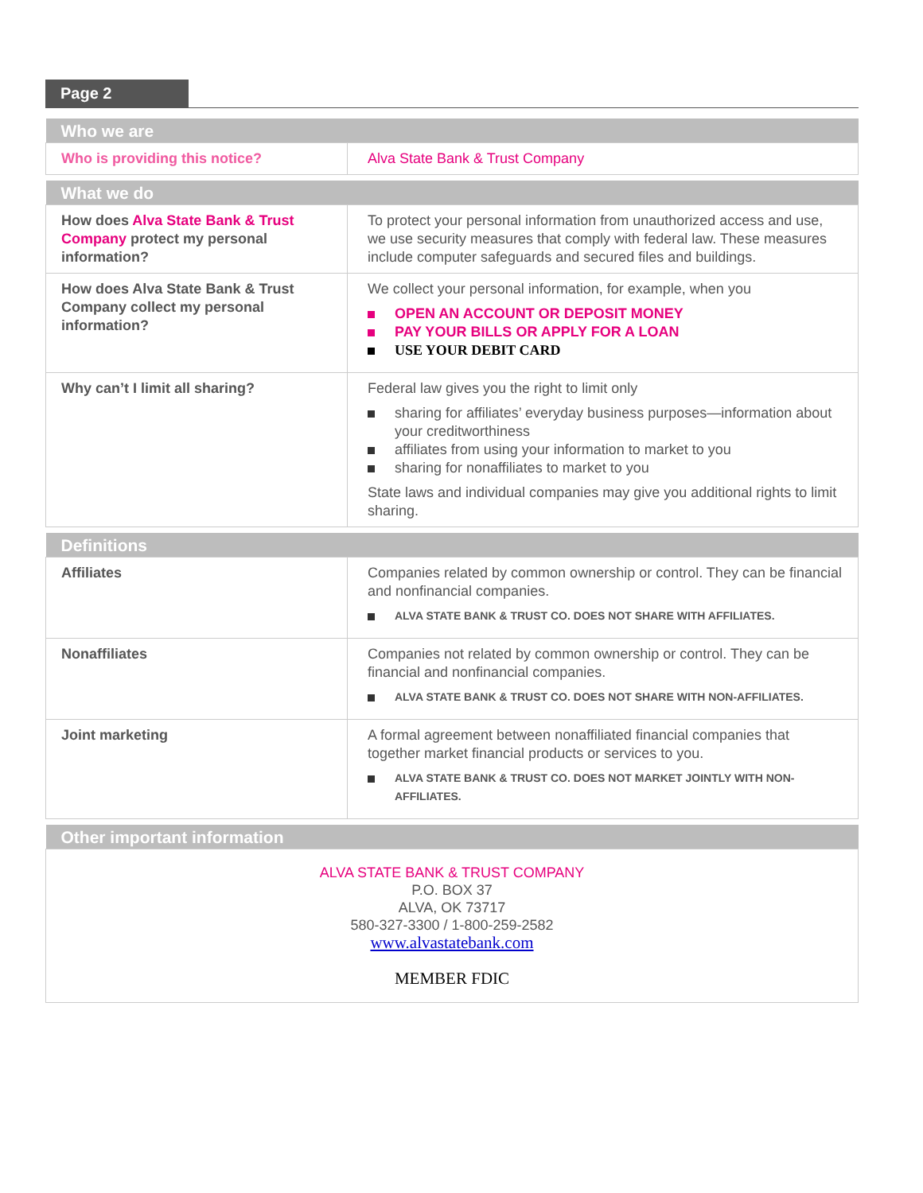Page 2
| Who we are | |
| --- | --- |
| Who is providing this notice? | Alva State Bank & Trust Company |
| What we do | |
| --- | --- |
| How does Alva State Bank & Trust Company protect my personal information? | To protect your personal information from unauthorized access and use, we use security measures that comply with federal law. These measures include computer safeguards and secured files and buildings. |
| How does Alva State Bank & Trust Company collect my personal information? | We collect your personal information, for example, when you OPEN AN ACCOUNT OR DEPOSIT MONEY PAY YOUR BILLS OR APPLY FOR A LOAN USE YOUR DEBIT CARD |
| Why can’t I limit all sharing? | Federal law gives you the right to limit only sharing for affiliates’ everyday business purposes—information about your creditworthiness affiliates from using your information to market to you sharing for nonaffiliates to market to you State laws and individual companies may give you additional rights to limit sharing. |
| Definitions | |
| --- | --- |
| Affiliates | Companies related by common ownership or control. They can be financial and nonfinancial companies. ALVA STATE BANK & TRUST CO. DOES NOT SHARE WITH AFFILIATES. |
| Nonaffiliates | Companies not related by common ownership or control. They can be financial and nonfinancial companies. ALVA STATE BANK & TRUST CO. DOES NOT SHARE WITH NON-AFFILIATES. |
| Joint marketing | A formal agreement between nonaffiliated financial companies that together market financial products or services to you. ALVA STATE BANK & TRUST CO. DOES NOT MARKET JOINTLY WITH NON-AFFILIATES. |
| Other important information |
| --- |
| ALVA STATE BANK & TRUST COMPANY P.O. BOX 37 ALVA, OK 73717 580-327-3300 / 1-800-259-2582 www.alvastatebank.com MEMBER FDIC |